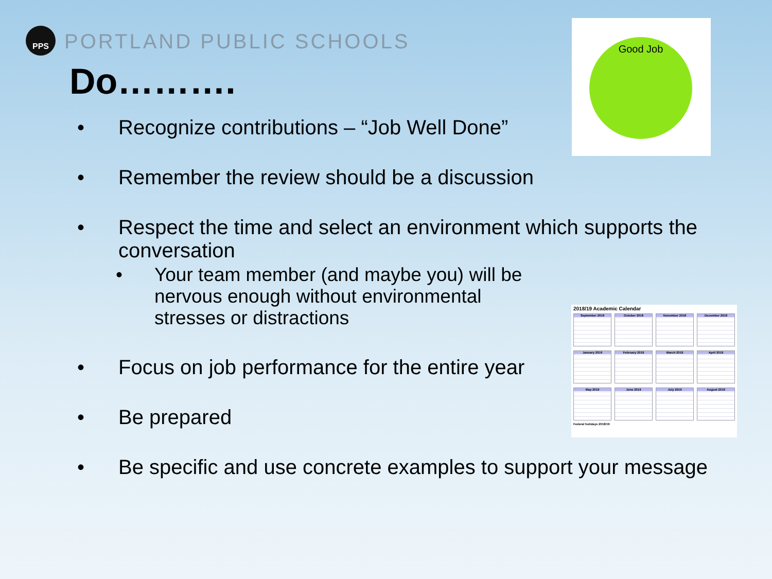PPS PORTLAND PUBLIC SCHOOLS
Do……….
Good Job
2018/19 Academic Calendar
September 2018
October 2018
November 2018
December 2018
January 2019
February 2019
March 2019
April 2019
May 2019
June 2019
July 2019
August 2019
Federal holidays 2018/19
• Recognize contributions – “Job Well Done”
• Remember the review should be a discussion
• Respect the time and select an environment which supports the conversation
• Your team member (and maybe you) will be nervous enough without environmental stresses or distractions
• Focus on job performance for the entire year
• Be prepared
• Be specific and use concrete examples to support your message